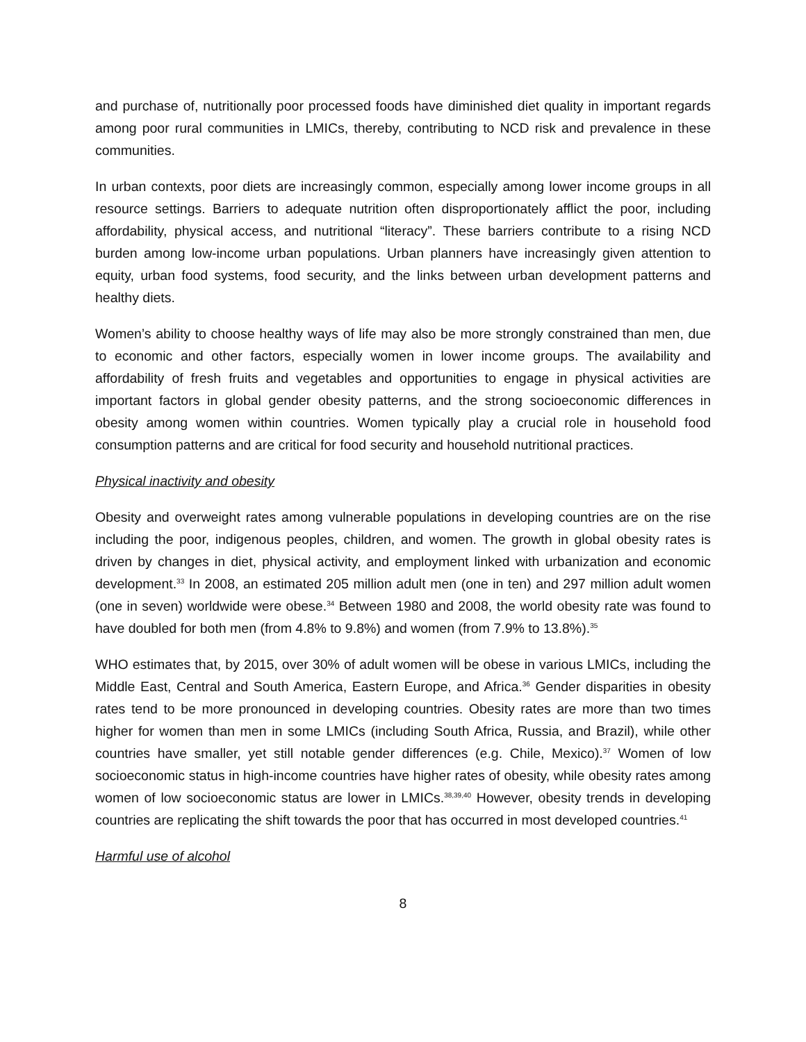and purchase of, nutritionally poor processed foods have diminished diet quality in important regards among poor rural communities in LMICs, thereby, contributing to NCD risk and prevalence in these communities.
In urban contexts, poor diets are increasingly common, especially among lower income groups in all resource settings. Barriers to adequate nutrition often disproportionately afflict the poor, including affordability, physical access, and nutritional “literacy”. These barriers contribute to a rising NCD burden among low-income urban populations. Urban planners have increasingly given attention to equity, urban food systems, food security, and the links between urban development patterns and healthy diets.
Women’s ability to choose healthy ways of life may also be more strongly constrained than men, due to economic and other factors, especially women in lower income groups. The availability and affordability of fresh fruits and vegetables and opportunities to engage in physical activities are important factors in global gender obesity patterns, and the strong socioeconomic differences in obesity among women within countries. Women typically play a crucial role in household food consumption patterns and are critical for food security and household nutritional practices.
Physical inactivity and obesity
Obesity and overweight rates among vulnerable populations in developing countries are on the rise including the poor, indigenous peoples, children, and women. The growth in global obesity rates is driven by changes in diet, physical activity, and employment linked with urbanization and economic development.<sup>33</sup> In 2008, an estimated 205 million adult men (one in ten) and 297 million adult women (one in seven) worldwide were obese.<sup>34</sup> Between 1980 and 2008, the world obesity rate was found to have doubled for both men (from 4.8% to 9.8%) and women (from 7.9% to 13.8%).<sup>35</sup>
WHO estimates that, by 2015, over 30% of adult women will be obese in various LMICs, including the Middle East, Central and South America, Eastern Europe, and Africa.<sup>36</sup> Gender disparities in obesity rates tend to be more pronounced in developing countries. Obesity rates are more than two times higher for women than men in some LMICs (including South Africa, Russia, and Brazil), while other countries have smaller, yet still notable gender differences (e.g. Chile, Mexico).<sup>37</sup> Women of low socioeconomic status in high-income countries have higher rates of obesity, while obesity rates among women of low socioeconomic status are lower in LMICs.<sup>38,39,40</sup> However, obesity trends in developing countries are replicating the shift towards the poor that has occurred in most developed countries.<sup>41</sup>
Harmful use of alcohol
8